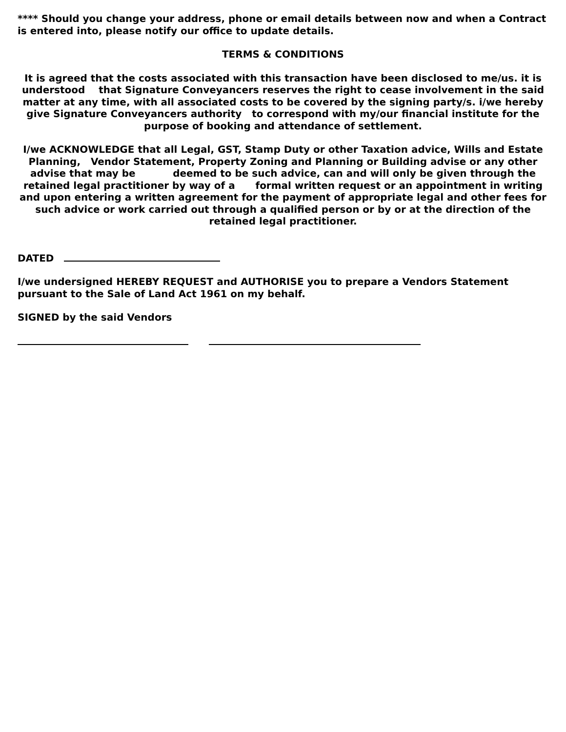**** Should you change your address, phone or email details between now and when a Contract is entered into, please notify our office to update details.
TERMS & CONDITIONS
It is agreed that the costs associated with this transaction have been disclosed to me/us. it is understood that Signature Conveyancers reserves the right to cease involvement in the said matter at any time, with all associated costs to be covered by the signing party/s. i/we hereby give Signature Conveyancers authority to correspond with my/our financial institute for the purpose of booking and attendance of settlement.
I/we ACKNOWLEDGE that all Legal, GST, Stamp Duty or other Taxation advice, Wills and Estate Planning, Vendor Statement, Property Zoning and Planning or Building advise or any other advise that may be deemed to be such advice, can and will only be given through the retained legal practitioner by way of a formal written request or an appointment in writing and upon entering a written agreement for the payment of appropriate legal and other fees for such advice or work carried out through a qualified person or by or at the direction of the retained legal practitioner.
DATED
I/we undersigned HEREBY REQUEST and AUTHORISE you to prepare a Vendors Statement pursuant to the Sale of Land Act 1961 on my behalf.
SIGNED by the said Vendors